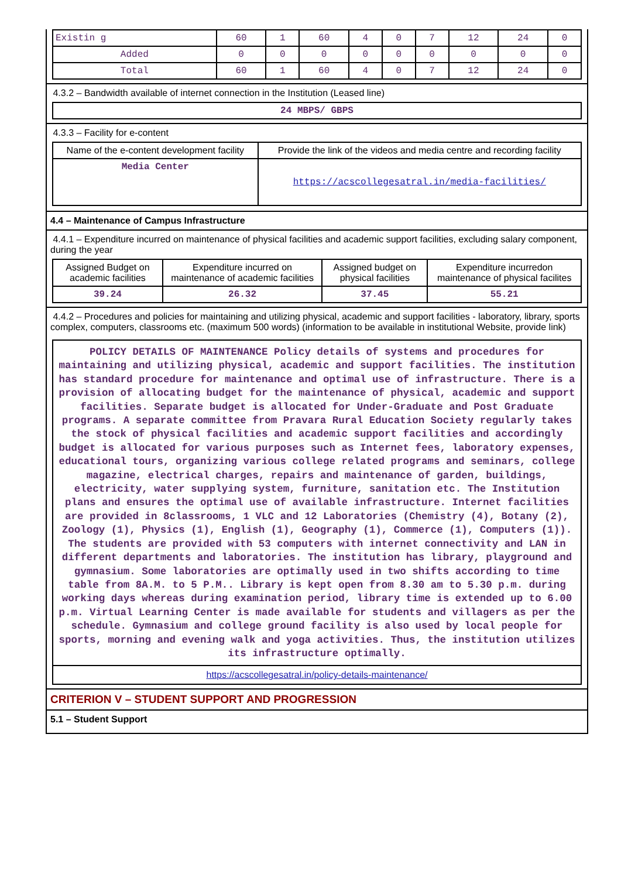| Existin g | 60 | 1 | 60 | 4 | 0 | 7 | 12 | 24 | 0 |
| Added | 0 | 0 | 0 | 0 | 0 | 0 | 0 | 0 | 0 |
| Total | 60 | 1 | 60 | 4 | 0 | 7 | 12 | 24 | 0 |
4.3.2 – Bandwidth available of internet connection in the Institution (Leased line)
| 24 MBPS/ GBPS |
4.3.3 – Facility for e-content
| Name of the e-content development facility | Provide the link of the videos and media centre and recording facility |
| Media Center | https://acscollegesatral.in/media-facilities/ |
4.4 – Maintenance of Campus Infrastructure
4.4.1 – Expenditure incurred on maintenance of physical facilities and academic support facilities, excluding salary component, during the year
| Assigned Budget on academic facilities | Expenditure incurred on maintenance of academic facilities | Assigned budget on physical facilities | Expenditure incurredon maintenance of physical facilites |
| 39.24 | 26.32 | 37.45 | 55.21 |
4.4.2 – Procedures and policies for maintaining and utilizing physical, academic and support facilities - laboratory, library, sports complex, computers, classrooms etc. (maximum 500 words) (information to be available in institutional Website, provide link)
POLICY DETAILS OF MAINTENANCE Policy details of systems and procedures for maintaining and utilizing physical, academic and support facilities. The institution has standard procedure for maintenance and optimal use of infrastructure. There is a provision of allocating budget for the maintenance of physical, academic and support facilities. Separate budget is allocated for Under-Graduate and Post Graduate programs. A separate committee from Pravara Rural Education Society regularly takes the stock of physical facilities and academic support facilities and accordingly budget is allocated for various purposes such as Internet fees, laboratory expenses, educational tours, organizing various college related programs and seminars, college magazine, electrical charges, repairs and maintenance of garden, buildings, electricity, water supplying system, furniture, sanitation etc. The Institution plans and ensures the optimal use of available infrastructure. Internet facilities are provided in 8classrooms, 1 VLC and 12 Laboratories (Chemistry (4), Botany (2), Zoology (1), Physics (1), English (1), Geography (1), Commerce (1), Computers (1)). The students are provided with 53 computers with internet connectivity and LAN in different departments and laboratories. The institution has library, playground and gymnasium. Some laboratories are optimally used in two shifts according to time table from 8A.M. to 5 P.M.. Library is kept open from 8.30 am to 5.30 p.m. during working days whereas during examination period, library time is extended up to 6.00 p.m. Virtual Learning Center is made available for students and villagers as per the schedule. Gymnasium and college ground facility is also used by local people for sports, morning and evening walk and yoga activities. Thus, the institution utilizes its infrastructure optimally.
https://acscollegesatral.in/policy-details-maintenance/
CRITERION V – STUDENT SUPPORT AND PROGRESSION
5.1 – Student Support